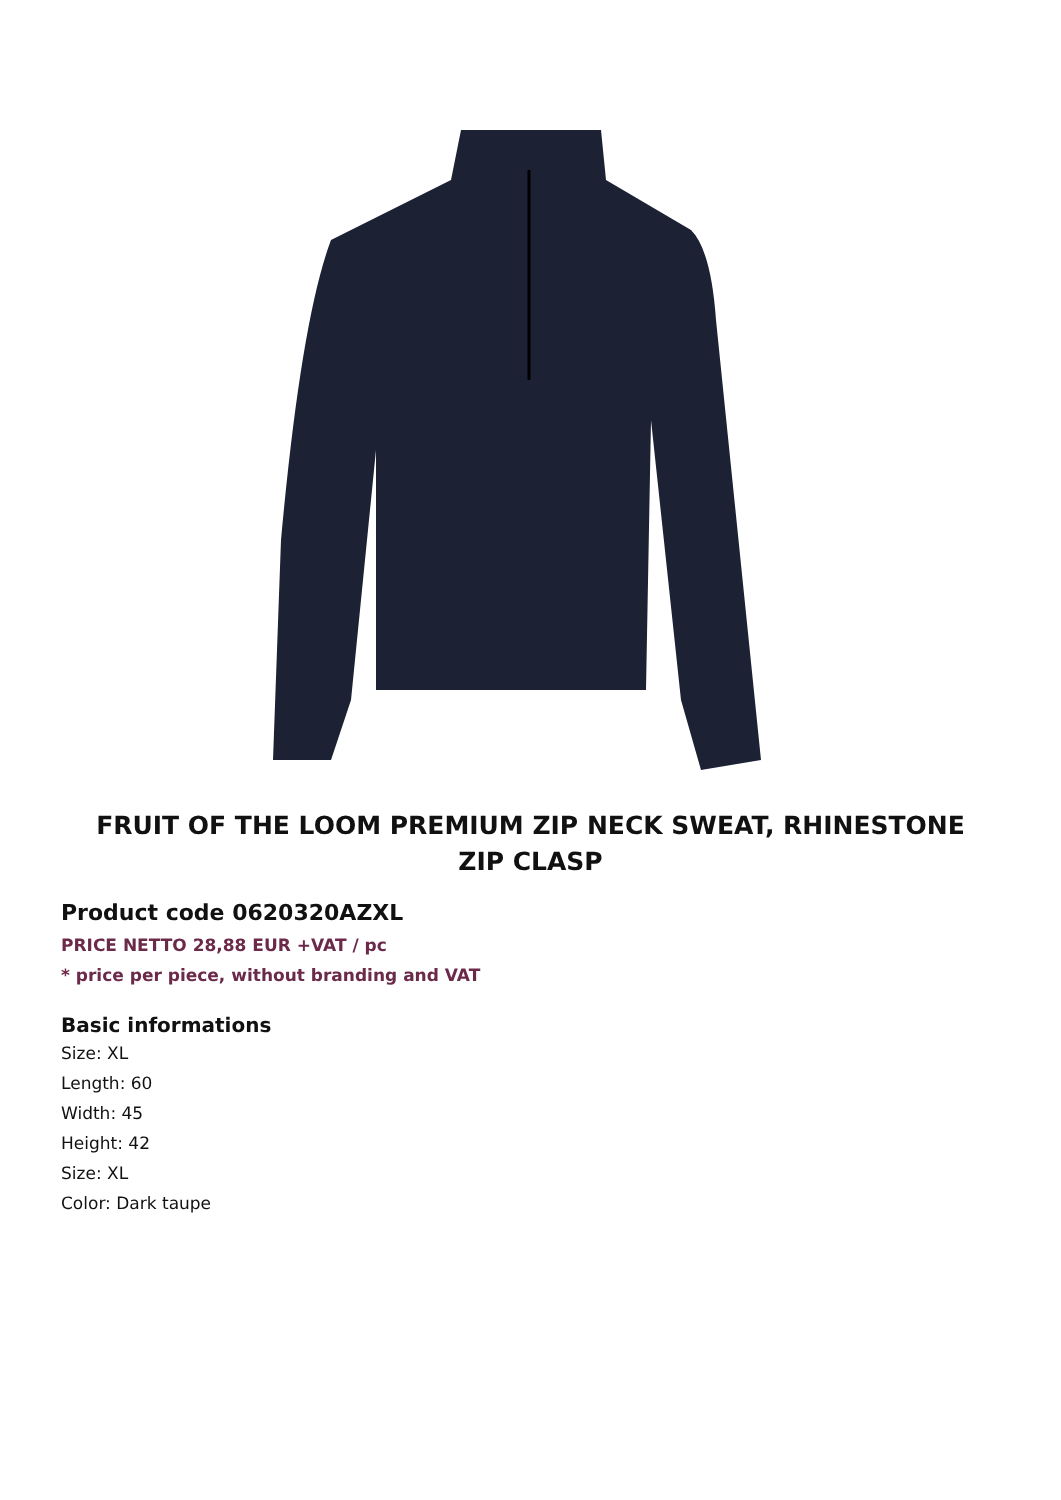FRUIT OF THE LOOM PREMIUM ZIP NECK SWEAT, RHINESTONE ZIP CLASP
Product code 0620320AZXL
PRICE NETTO 28,88 EUR +VAT / pc
* price per piece, without branding and VAT
Basic informations
Size: XL
Length: 60
Width: 45
Height: 42
Size: XL
Color: Dark taupe